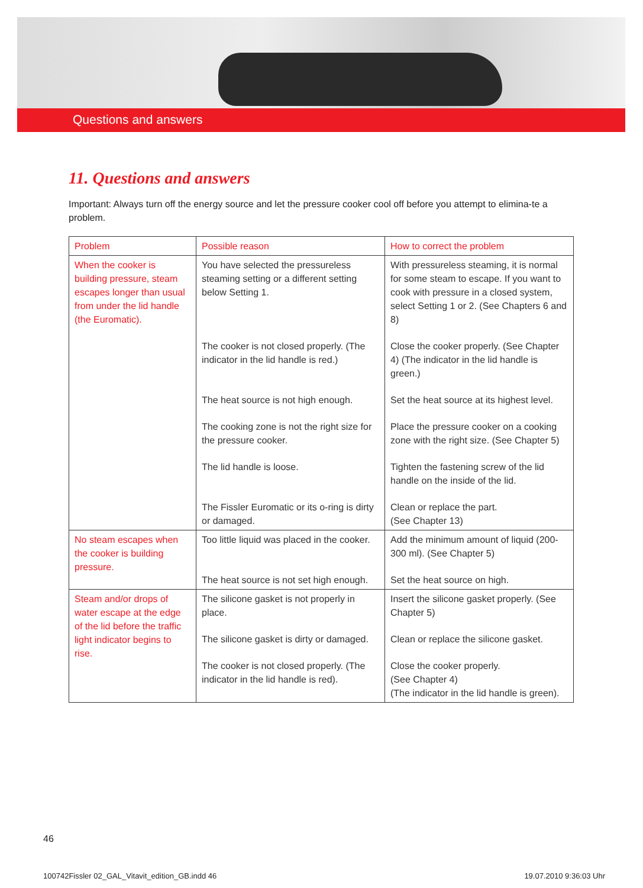Questions and answers
11. Questions and answers
Important: Always turn off the energy source and let the pressure cooker cool off before you attempt to elimina-te a problem.
| Problem | Possible reason | How to correct the problem |
| --- | --- | --- |
| When the cooker is building pressure, steam escapes longer than usual from under the lid handle (the Euromatic). | You have selected the pressureless steaming setting or a different setting below Setting 1. | With pressureless steaming, it is normal for some steam to escape. If you want to cook with pressure in a closed system, select Setting 1 or 2. (See Chapters 6 and 8) |
| | The cooker is not closed properly. (The indicator in the lid handle is red.) | Close the cooker properly. (See Chapter 4) (The indicator in the lid handle is green.) |
| | The heat source is not high enough. | Set the heat source at its highest level. |
| | The cooking zone is not the right size for the pressure cooker. | Place the pressure cooker on a cooking zone with the right size. (See Chapter 5) |
| | The lid handle is loose. | Tighten the fastening screw of the lid handle on the inside of the lid. |
| | The Fissler Euromatic or its o-ring is dirty or damaged. | Clean or replace the part. (See Chapter 13) |
| No steam escapes when the cooker is building pressure. | Too little liquid was placed in the cooker. | Add the minimum amount of liquid (200-300 ml). (See Chapter 5) |
| | The heat source is not set high enough. | Set the heat source on high. |
| Steam and/or drops of water escape at the edge of the lid before the traffic light indicator begins to rise. | The silicone gasket is not properly in place. | Insert the silicone gasket properly. (See Chapter 5) |
| | The silicone gasket is dirty or damaged. | Clean or replace the silicone gasket. |
| | The cooker is not closed properly. (The indicator in the lid handle is red). | Close the cooker properly. (See Chapter 4) (The indicator in the lid handle is green). |
46
100742Fissler 02_GAL_Vitavit_edition_GB.indd 46 19.07.2010 9:36:03 Uhr